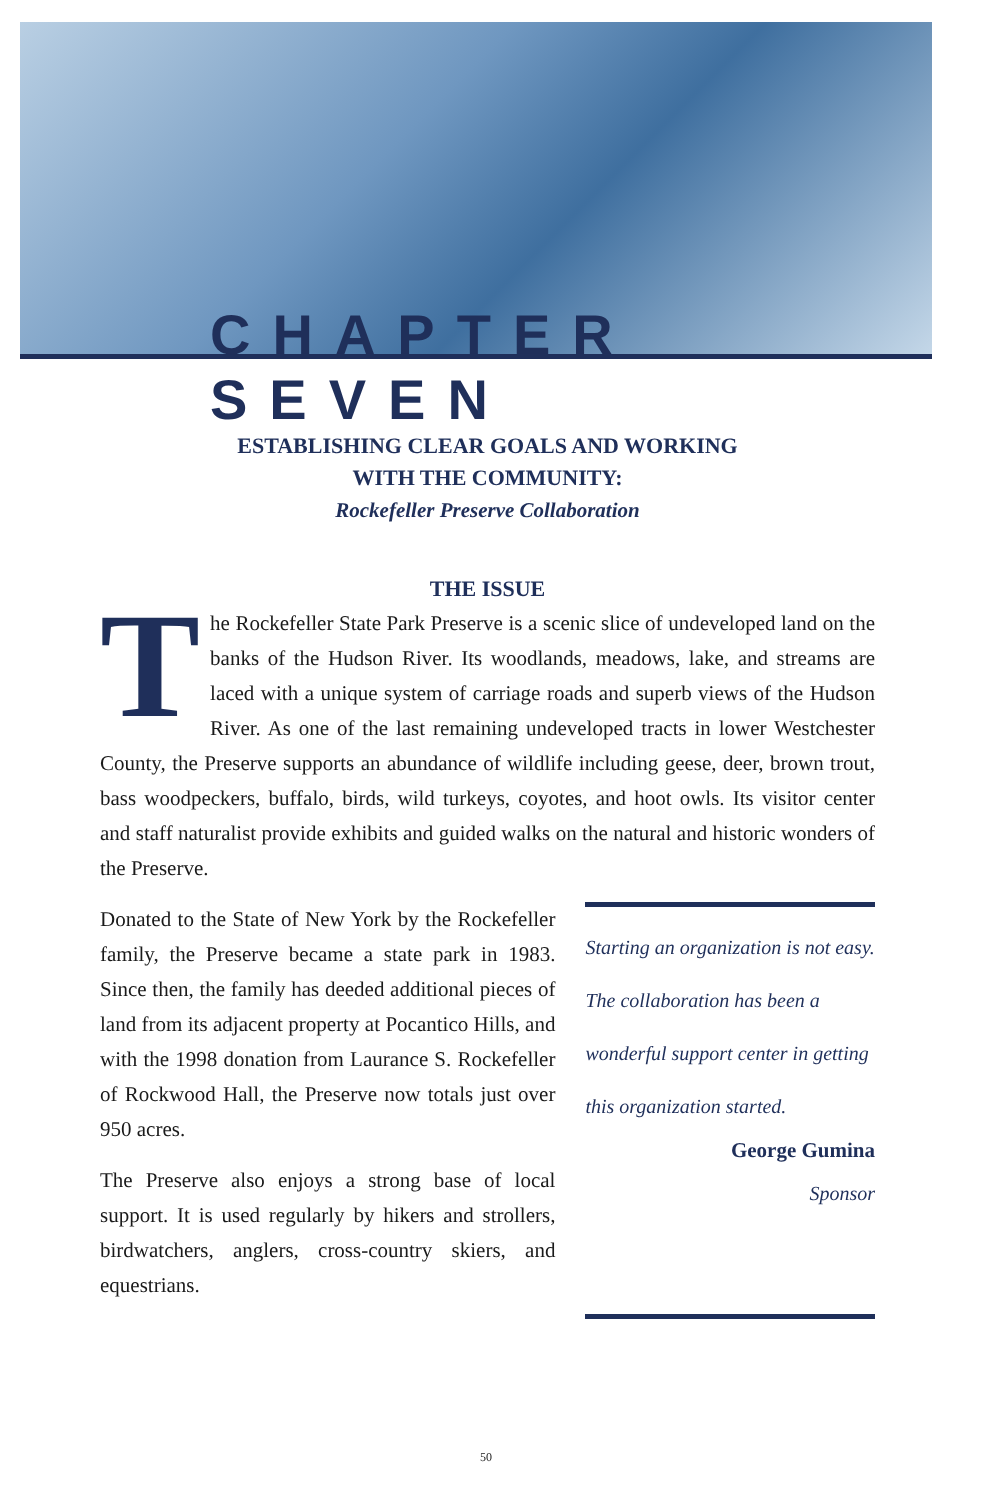CHAPTER SEVEN
ESTABLISHING CLEAR GOALS AND WORKING
WITH THE COMMUNITY:
Rockefeller Preserve Collaboration
THE ISSUE
The Rockefeller State Park Preserve is a scenic slice of undeveloped land on the banks of the Hudson River. Its woodlands, meadows, lake, and streams are laced with a unique system of carriage roads and superb views of the Hudson River. As one of the last remaining undeveloped tracts in lower Westchester County, the Preserve supports an abundance of wildlife including geese, deer, brown trout, bass woodpeckers, buffalo, birds, wild turkeys, coyotes, and hoot owls. Its visitor center and staff naturalist provide exhibits and guided walks on the natural and historic wonders of the Preserve.
Donated to the State of New York by the Rockefeller family, the Preserve became a state park in 1983. Since then, the family has deeded additional pieces of land from its adjacent property at Pocantico Hills, and with the 1998 donation from Laurance S. Rockefeller of Rockwood Hall, the Preserve now totals just over 950 acres.
The Preserve also enjoys a strong base of local support. It is used regularly by hikers and strollers, birdwatchers, anglers, cross-country skiers, and equestrians.
Starting an organization is not easy. The collaboration has been a wonderful support center in getting this organization started.
George Gumina
Sponsor
50